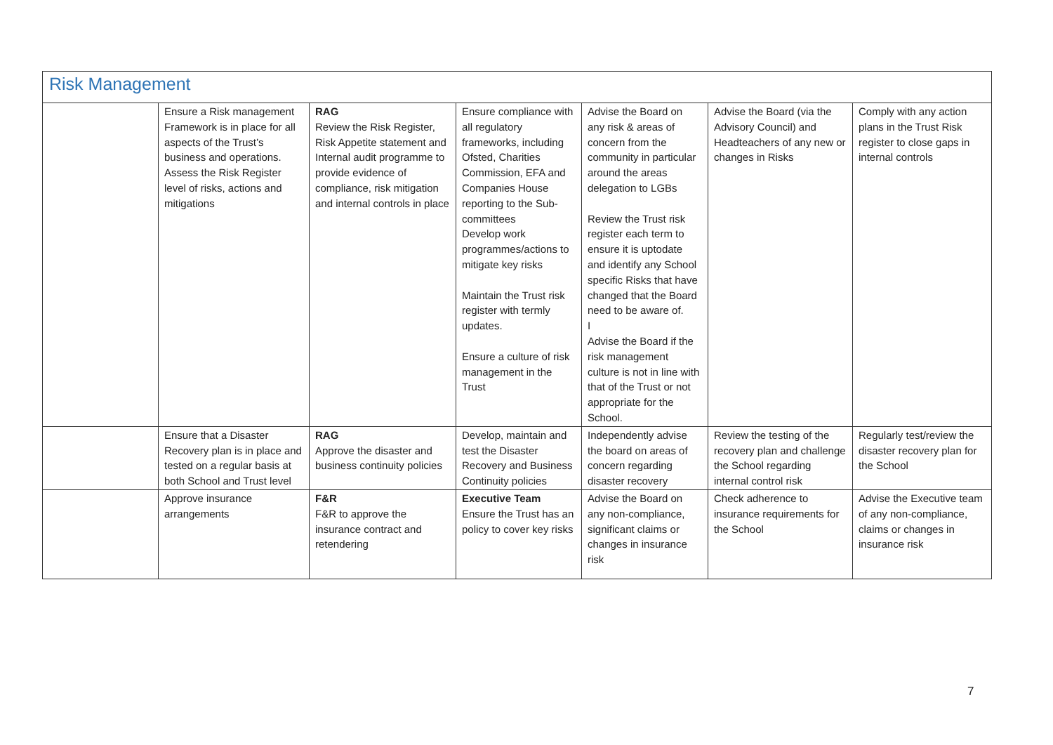| Risk Management | | | | | | |
| | Ensure a Risk management Framework is in place for all aspects of the Trust’s business and operations. Assess the Risk Register level of risks, actions and mitigations | RAG Review the Risk Register, Risk Appetite statement and Internal audit programme to provide evidence of compliance, risk mitigation and internal controls in place | Ensure compliance with all regulatory frameworks, including Ofsted, Charities Commission, EFA and Companies House reporting to the Sub-committees Develop work programmes/actions to mitigate key risks Maintain the Trust risk register with termly updates. Ensure a culture of risk management in the Trust | Advise the Board on any risk & areas of concern from the community in particular around the areas delegation to LGBs Review the Trust risk register each term to ensure it is uptodate and identify any School specific Risks that have changed that the Board need to be aware of. I Advise the Board if the risk management culture is not in line with that of the Trust or not appropriate for the School. | Advise the Board (via the Advisory Council) and Headteachers of any new or changes in Risks | Comply with any action plans in the Trust Risk register to close gaps in internal controls |
| | Ensure that a Disaster Recovery plan is in place and tested on a regular basis at both School and Trust level | RAG Approve the disaster and business continuity policies | Develop, maintain and test the Disaster Recovery and Business Continuity policies | Independently advise the board on areas of concern regarding disaster recovery | Review the testing of the recovery plan and challenge the School regarding internal control risk | Regularly test/review the disaster recovery plan for the School |
| | Approve insurance arrangements | F&R F&R to approve the insurance contract and retendering | Executive Team Ensure the Trust has an policy to cover key risks | Advise the Board on any non-compliance, significant claims or changes in insurance risk | Check adherence to insurance requirements for the School | Advise the Executive team of any non-compliance, claims or changes in insurance risk |
7